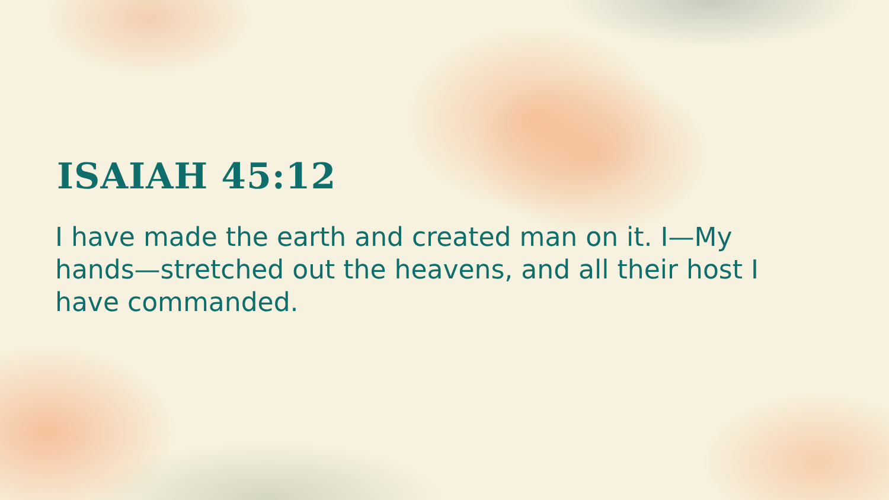ISAIAH 45:12
I have made the earth and created man on it. I—My hands—stretched out the heavens, and all their host I have commanded.